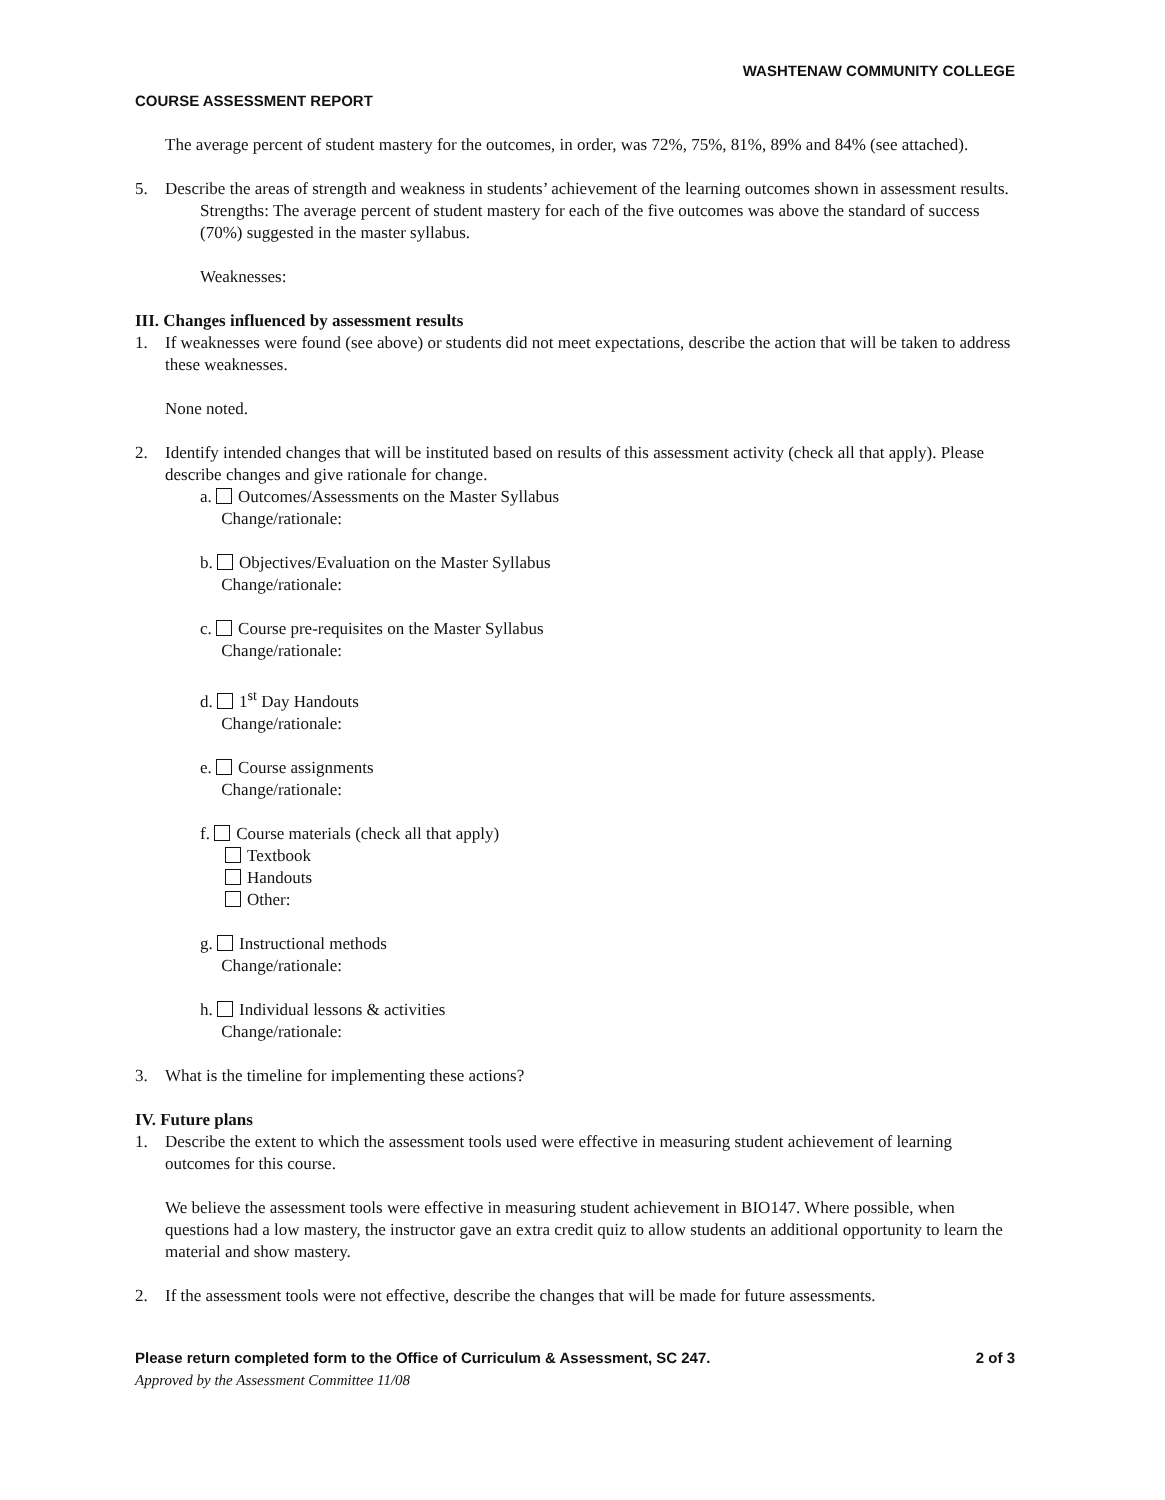WASHTENAW COMMUNITY COLLEGE
COURSE ASSESSMENT REPORT
The average percent of student mastery for the outcomes, in order, was 72%, 75%, 81%, 89% and 84% (see attached).
5. Describe the areas of strength and weakness in students’ achievement of the learning outcomes shown in assessment results.
Strengths: The average percent of student mastery for each of the five outcomes was above the standard of success (70%) suggested in the master syllabus.
Weaknesses:
III. Changes influenced by assessment results
1. If weaknesses were found (see above) or students did not meet expectations, describe the action that will be taken to address these weaknesses.
None noted.
2. Identify intended changes that will be instituted based on results of this assessment activity (check all that apply). Please describe changes and give rationale for change.
a. Outcomes/Assessments on the Master Syllabus
Change/rationale:
b. Objectives/Evaluation on the Master Syllabus
Change/rationale:
c. Course pre-requisites on the Master Syllabus
Change/rationale:
d. 1<sup>st</sup> Day Handouts
Change/rationale:
e. Course assignments
Change/rationale:
f. Course materials (check all that apply)
Textbook
Handouts
Other:
g. Instructional methods
Change/rationale:
h. Individual lessons & activities
Change/rationale:
3. What is the timeline for implementing these actions?
IV. Future plans
1. Describe the extent to which the assessment tools used were effective in measuring student achievement of learning outcomes for this course.
We believe the assessment tools were effective in measuring student achievement in BIO147. Where possible, when questions had a low mastery, the instructor gave an extra credit quiz to allow students an additional opportunity to learn the material and show mastery.
2. If the assessment tools were not effective, describe the changes that will be made for future assessments.
Please return completed form to the Office of Curriculum & Assessment, SC 247. 2 of 3
Approved by the Assessment Committee 11/08